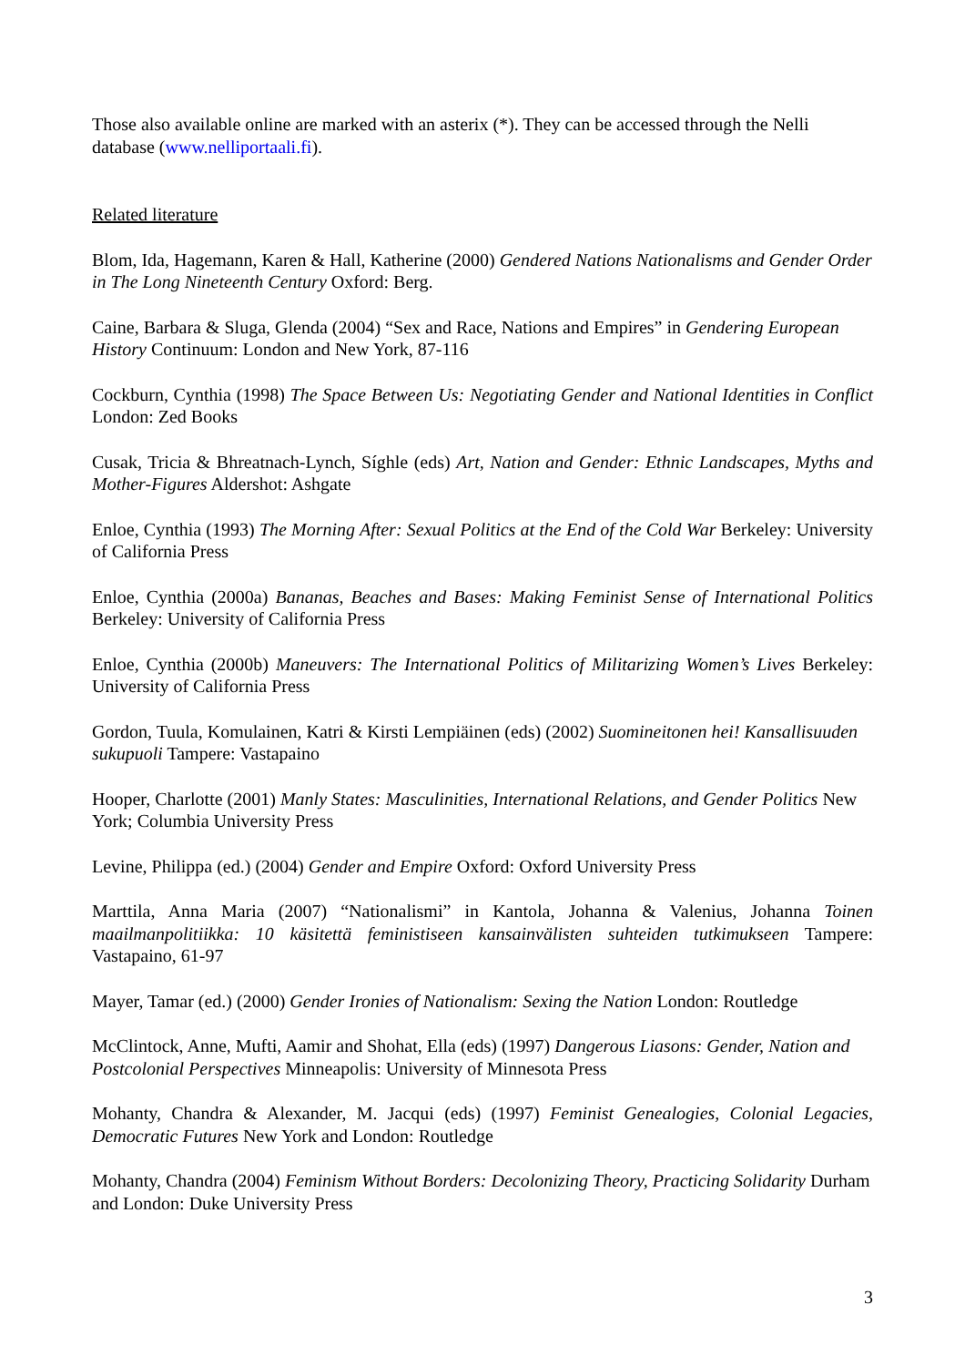Those also available online are marked with an asterix (*). They can be accessed through the Nelli database (www.nelliportaali.fi).
Related literature
Blom, Ida, Hagemann, Karen & Hall, Katherine (2000) Gendered Nations Nationalisms and Gender Order in The Long Nineteenth Century Oxford: Berg.
Caine, Barbara & Sluga, Glenda (2004) “Sex and Race, Nations and Empires” in Gendering European History Continuum: London and New York, 87-116
Cockburn, Cynthia (1998) The Space Between Us: Negotiating Gender and National Identities in Conflict London: Zed Books
Cusak, Tricia & Bhreatnach-Lynch, Síghle (eds) Art, Nation and Gender: Ethnic Landscapes, Myths and Mother-Figures Aldershot: Ashgate
Enloe, Cynthia (1993) The Morning After: Sexual Politics at the End of the Cold War Berkeley: University of California Press
Enloe, Cynthia (2000a) Bananas, Beaches and Bases: Making Feminist Sense of International Politics Berkeley: University of California Press
Enloe, Cynthia (2000b) Maneuvers: The International Politics of Militarizing Women’s Lives Berkeley: University of California Press
Gordon, Tuula, Komulainen, Katri & Kirsti Lempiäinen (eds) (2002) Suomineitonen hei! Kansallisuuden sukupuoli Tampere: Vastapaino
Hooper, Charlotte (2001) Manly States: Masculinities, International Relations, and Gender Politics New York; Columbia University Press
Levine, Philippa (ed.) (2004) Gender and Empire Oxford: Oxford University Press
Marttila, Anna Maria (2007) “Nationalismi” in Kantola, Johanna & Valenius, Johanna Toinen maailmanpolitiikka: 10 käsitettä feministiseen kansainvälisten suhteiden tutkimukseen Tampere: Vastapaino, 61-97
Mayer, Tamar (ed.) (2000) Gender Ironies of Nationalism: Sexing the Nation London: Routledge
McClintock, Anne, Mufti, Aamir and Shohat, Ella (eds) (1997) Dangerous Liasons: Gender, Nation and Postcolonial Perspectives Minneapolis: University of Minnesota Press
Mohanty, Chandra & Alexander, M. Jacqui (eds) (1997) Feminist Genealogies, Colonial Legacies, Democratic Futures New York and London: Routledge
Mohanty, Chandra (2004) Feminism Without Borders: Decolonizing Theory, Practicing Solidarity Durham and London: Duke University Press
3